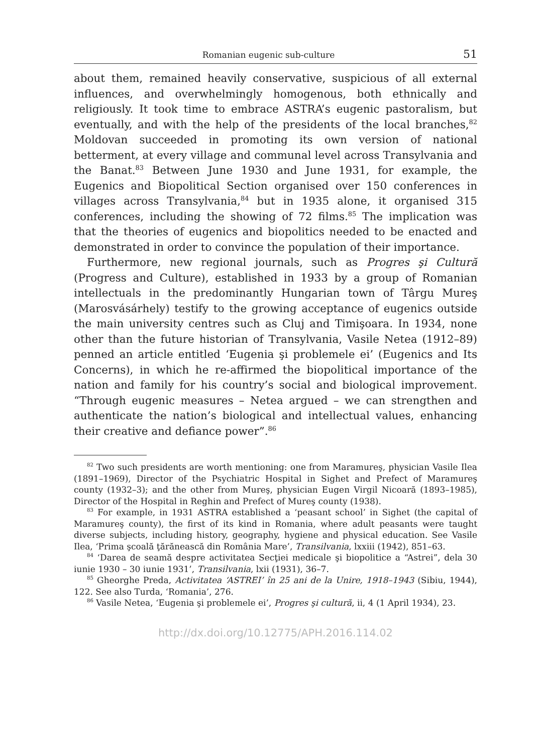Romanian eugenic sub-culture 51
about them, remained heavily conservative, suspicious of all external influences, and overwhelmingly homogenous, both ethnically and religiously. It took time to embrace ASTRA’s eugenic pastoralism, but eventually, and with the help of the presidents of the local branches,<sup>82</sup> Moldovan succeeded in promoting its own version of national betterment, at every village and communal level across Transylvania and the Banat.<sup>83</sup> Between June 1930 and June 1931, for example, the Eugenics and Biopolitical Section organised over 150 conferences in villages across Transylvania,<sup>84</sup> but in 1935 alone, it organised 315 conferences, including the showing of 72 films.<sup>85</sup> The implication was that the theories of eugenics and biopolitics needed to be enacted and demonstrated in order to convince the population of their importance.
Furthermore, new regional journals, such as Progres şi Cultură (Progress and Culture), established in 1933 by a group of Romanian intellectuals in the predominantly Hungarian town of Târgu Mureş (Marosvásárhely) testify to the growing acceptance of eugenics outside the main university centres such as Cluj and Timişoara. In 1934, none other than the future historian of Transylvania, Vasile Netea (1912–89) penned an article entitled ‘Eugenia şi problemele ei’ (Eugenics and Its Concerns), in which he re-affirmed the biopolitical importance of the nation and family for his country’s social and biological improvement. “Through eugenic measures – Netea argued – we can strengthen and authenticate the nation’s biological and intellectual values, enhancing their creative and defiance power”.<sup>86</sup>
<sup>82</sup> Two such presidents are worth mentioning: one from Maramureş, physician Vasile Ilea (1891–1969), Director of the Psychiatric Hospital in Sighet and Prefect of Maramureş county (1932–3); and the other from Mureş, physician Eugen Virgil Nicoară (1893–1985), Director of the Hospital in Reghin and Prefect of Mureş county (1938).
<sup>83</sup> For example, in 1931 ASTRA established a ‘peasant school’ in Sighet (the capital of Maramureş county), the first of its kind in Romania, where adult peasants were taught diverse subjects, including history, geography, hygiene and physical education. See Vasile Ilea, ‘Prima şcoală ţărănească din România Mare’, Transilvania, lxxiii (1942), 851–63.
<sup>84</sup> ‘Darea de seamă despre activitatea Secţiei medicale şi biopolitice a “Astrei”, dela 30 iunie 1930 – 30 iunie 1931’, Transilvania, lxii (1931), 36–7.
<sup>85</sup> Gheorghe Preda, Activitatea ‘ASTREI’ în 25 ani de la Unire, 1918–1943 (Sibiu, 1944), 122. See also Turda, ‘Romania’, 276.
<sup>86</sup> Vasile Netea, ‘Eugenia şi problemele ei’, Progres şi cultură, ii, 4 (1 April 1934), 23.
http://dx.doi.org/10.12775/APH.2016.114.02